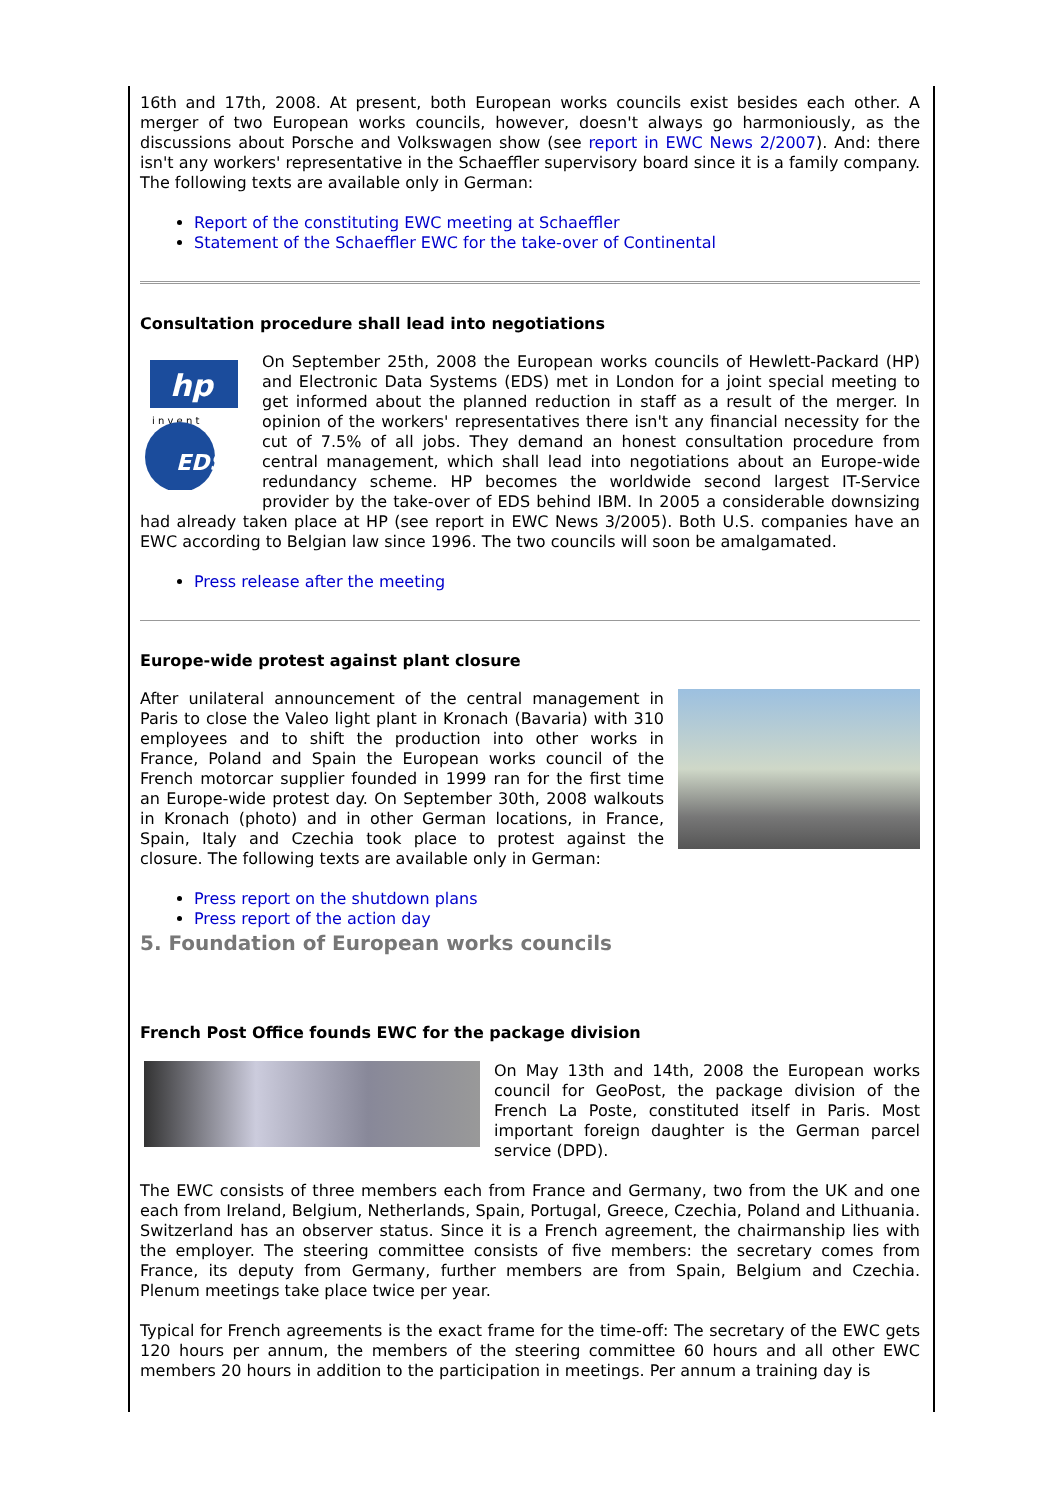16th and 17th, 2008. At present, both European works councils exist besides each other. A merger of two European works councils, however, doesn't always go harmoniously, as the discussions about Porsche and Volkswagen show (see report in EWC News 2/2007). And: there isn't any workers' representative in the Schaeffler supervisory board since it is a family company. The following texts are available only in German:
Report of the constituting EWC meeting at Schaeffler
Statement of the Schaeffler EWC for the take-over of Continental
Consultation procedure shall lead into negotiations
hp
i n v e n t
EDS
On September 25th, 2008 the European works councils of Hewlett-Packard (HP) and Electronic Data Systems (EDS) met in London for a joint special meeting to get informed about the planned reduction in staff as a result of the merger. In opinion of the workers' representatives there isn't any financial necessity for the cut of 7.5% of all jobs. They demand an honest consultation procedure from central management, which shall lead into negotiations about an Europe-wide redundancy scheme. HP becomes the worldwide second largest IT-Service provider by the take-over of EDS behind IBM. In 2005 a considerable downsizing had already taken place at HP (see report in EWC News 3/2005). Both U.S. companies have an EWC according to Belgian law since 1996. The two councils will soon be amalgamated.
Press release after the meeting
Europe-wide protest against plant closure
After unilateral announcement of the central management in Paris to close the Valeo light plant in Kronach (Bavaria) with 310 employees and to shift the production into other works in France, Poland and Spain the European works council of the French motorcar supplier founded in 1999 ran for the first time an Europe-wide protest day. On September 30th, 2008 walkouts in Kronach (photo) and in other German locations, in France, Spain, Italy and Czechia took place to protest against the closure. The following texts are available only in German:
Press report on the shutdown plans
Press report of the action day
5. Foundation of European works councils
French Post Office founds EWC for the package division
On May 13th and 14th, 2008 the European works council for GeoPost, the package division of the French La Poste, constituted itself in Paris. Most important foreign daughter is the German parcel service (DPD).
The EWC consists of three members each from France and Germany, two from the UK and one each from Ireland, Belgium, Netherlands, Spain, Portugal, Greece, Czechia, Poland and Lithuania. Switzerland has an observer status. Since it is a French agreement, the chairmanship lies with the employer. The steering committee consists of five members: the secretary comes from France, its deputy from Germany, further members are from Spain, Belgium and Czechia. Plenum meetings take place twice per year.
Typical for French agreements is the exact frame for the time-off: The secretary of the EWC gets 120 hours per annum, the members of the steering committee 60 hours and all other EWC members 20 hours in addition to the participation in meetings. Per annum a training day is